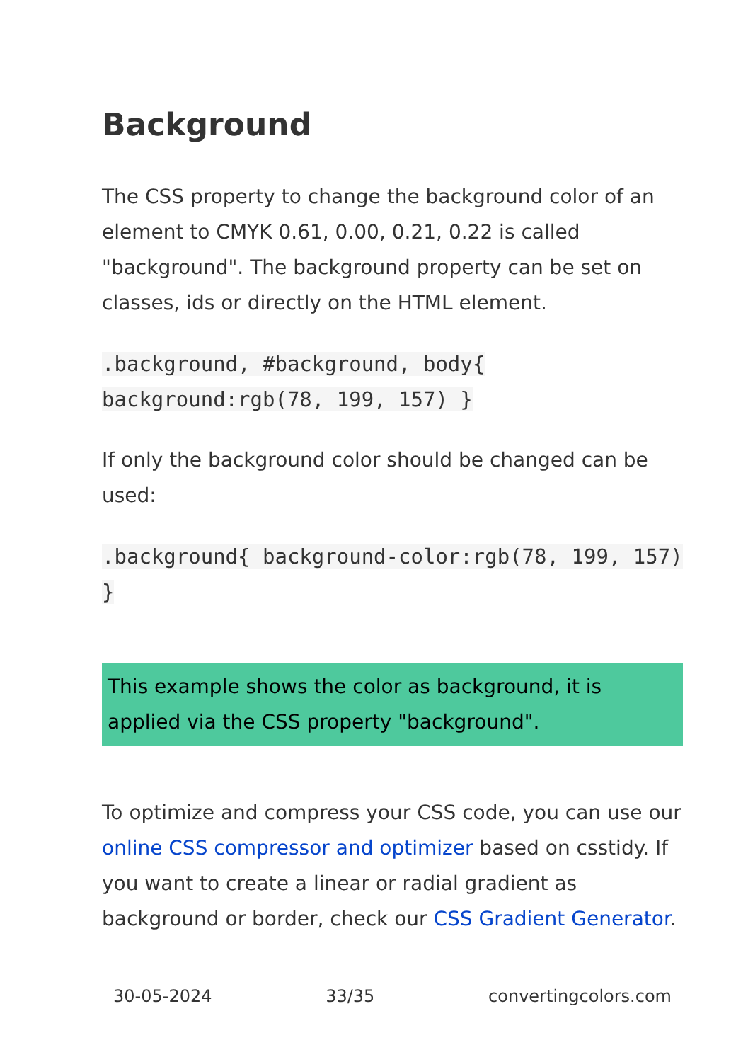Background
The CSS property to change the background color of an element to CMYK 0.61, 0.00, 0.21, 0.22 is called "background". The background property can be set on classes, ids or directly on the HTML element.
.background, #background, body{ background:rgb(78, 199, 157) }
If only the background color should be changed can be used:
.background{ background-color:rgb(78, 199, 157) }
This example shows the color as background, it is applied via the CSS property "background".
To optimize and compress your CSS code, you can use our online CSS compressor and optimizer based on csstidy. If you want to create a linear or radial gradient as background or border, check our CSS Gradient Generator.
30-05-2024 33/35 convertingcolors.com